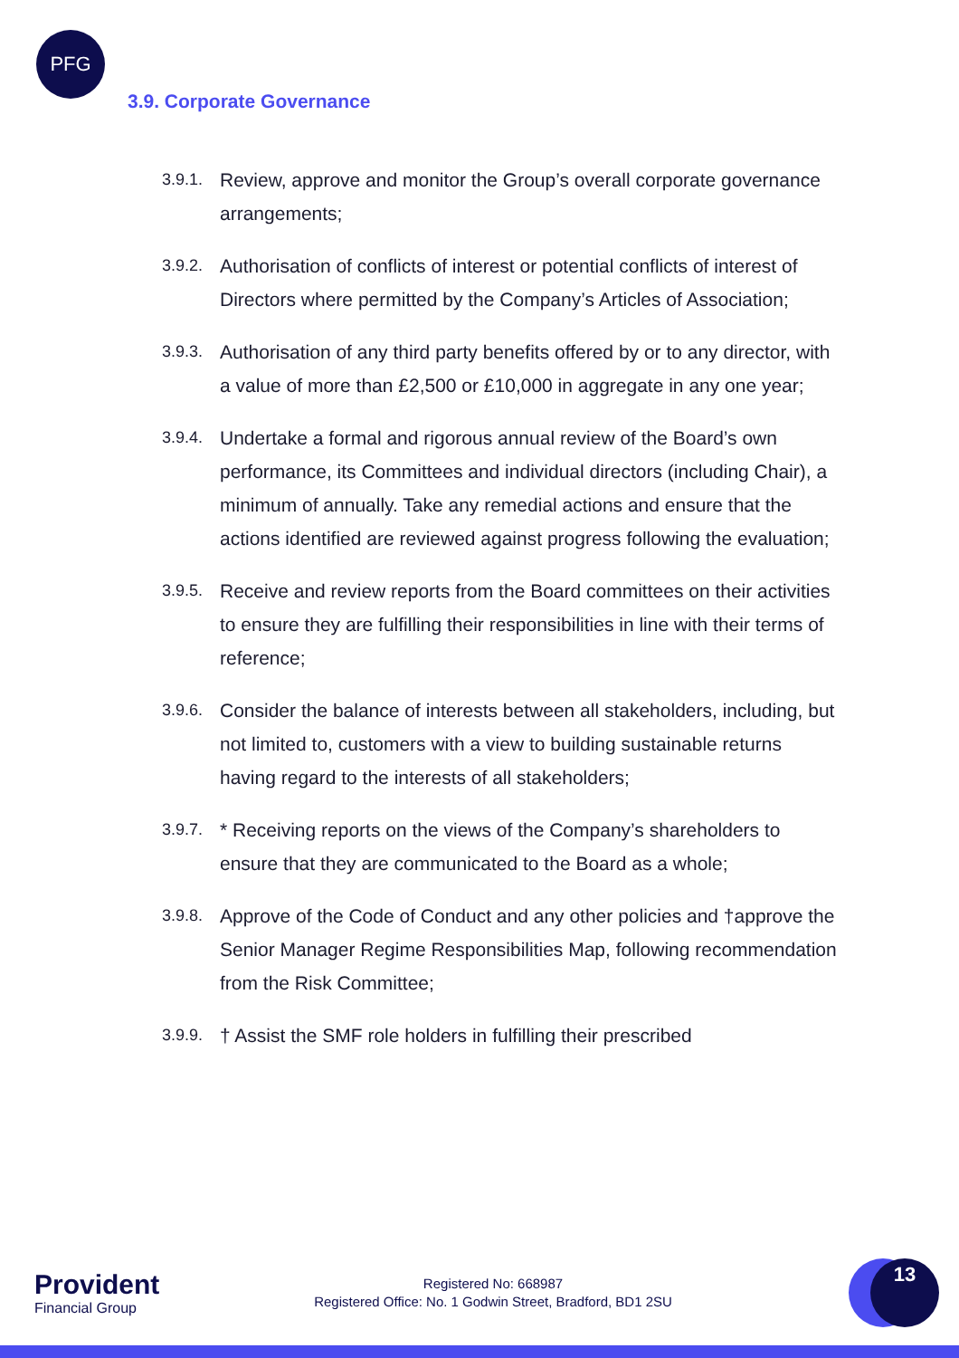PFG
3.9. Corporate Governance
3.9.1.
Review, approve and monitor the Group’s overall corporate governance arrangements;
3.9.2.
Authorisation of conflicts of interest or potential conflicts of interest of Directors where permitted by the Company’s Articles of Association;
3.9.3.
Authorisation of any third party benefits offered by or to any director, with a value of more than £2,500 or £10,000 in aggregate in any one year;
3.9.4.
Undertake a formal and rigorous annual review of the Board’s own performance, its Committees and individual directors (including Chair), a minimum of annually. Take any remedial actions and ensure that the actions identified are reviewed against progress following the evaluation;
3.9.5.
Receive and review reports from the Board committees on their activities to ensure they are fulfilling their responsibilities in line with their terms of reference;
3.9.6.
Consider the balance of interests between all stakeholders, including, but not limited to, customers with a view to building sustainable returns having regard to the interests of all stakeholders;
3.9.7.
* Receiving reports on the views of the Company’s shareholders to ensure that they are communicated to the Board as a whole;
3.9.8.
Approve of the Code of Conduct and any other policies and †approve the Senior Manager Regime Responsibilities Map, following recommendation from the Risk Committee;
3.9.9.
† Assist the SMF role holders in fulfilling their prescribed
Provident
Financial Group
Registered No: 668987
Registered Office: No. 1 Godwin Street, Bradford, BD1 2SU
13